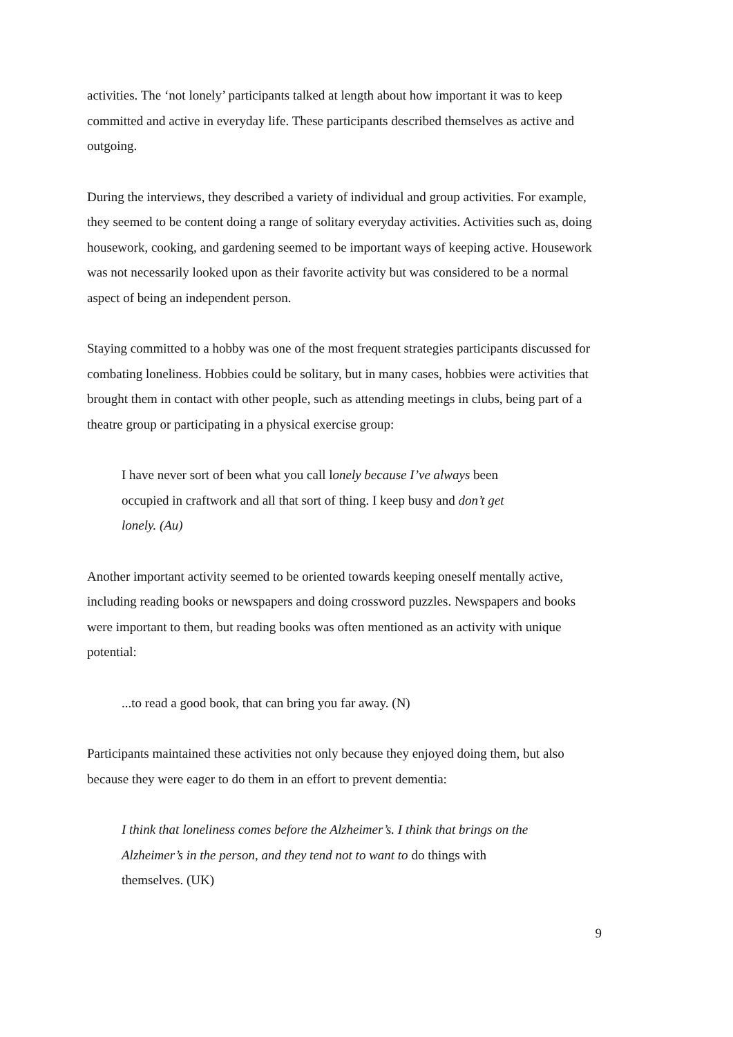activities. The ‘not lonely’ participants talked at length about how important it was to keep committed and active in everyday life. These participants described themselves as active and outgoing.
During the interviews, they described a variety of individual and group activities. For example, they seemed to be content doing a range of solitary everyday activities. Activities such as, doing housework, cooking, and gardening seemed to be important ways of keeping active. Housework was not necessarily looked upon as their favorite activity but was considered to be a normal aspect of being an independent person.
Staying committed to a hobby was one of the most frequent strategies participants discussed for combating loneliness. Hobbies could be solitary, but in many cases, hobbies were activities that brought them in contact with other people, such as attending meetings in clubs, being part of a theatre group or participating in a physical exercise group:
I have never sort of been what you call lonely because I’ve always been occupied in craftwork and all that sort of thing. I keep busy and don’t get lonely. (Au)
Another important activity seemed to be oriented towards keeping oneself mentally active, including reading books or newspapers and doing crossword puzzles. Newspapers and books were important to them, but reading books was often mentioned as an activity with unique potential:
...to read a good book, that can bring you far away. (N)
Participants maintained these activities not only because they enjoyed doing them, but also because they were eager to do them in an effort to prevent dementia:
I think that loneliness comes before the Alzheimer’s. I think that brings on the Alzheimer’s in the person, and they tend not to want to do things with themselves. (UK)
9